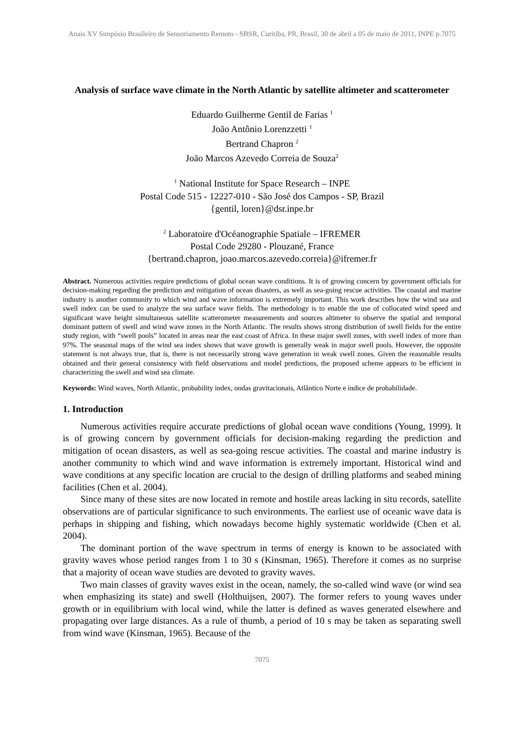Anais XV Simpósio Brasileiro de Sensoriamento Remoto - SBSR, Curitiba, PR, Brasil, 30 de abril a 05 de maio de 2011, INPE p.7075
Analysis of surface wave climate in the North Atlantic by satellite altimeter and scatterometer
Eduardo Guilherme Gentil de Farias <sup>1</sup>
João Antônio Lorenzzetti <sup>1</sup>
Bertrand Chapron <sup>2</sup>
João Marcos Azevedo Correia de Souza<sup>2</sup>
<sup>1</sup> National Institute for Space Research – INPE
Postal Code 515 - 12227-010 - São José dos Campos - SP, Brazil
{gentil, loren}@dsr.inpe.br
<sup>2</sup> Laboratoire d'Océanographie Spatiale – IFREMER
Postal Code 29280 - Plouzané, France
{bertrand.chapron, joao.marcos.azevedo.correia}@ifremer.fr
Abstract. Numerous activities require predictions of global ocean wave conditions. It is of growing concern by government officials for decision-making regarding the prediction and mitigation of ocean disasters, as well as sea-going rescue activities. The coastal and marine industry is another community to which wind and wave information is extremely important. This work describes how the wind sea and swell index can be used to analyze the sea surface wave fields. The methodology is to enable the use of collocated wind speed and significant wave height simultaneous satellite scatterometer measurements and sources altimeter to observe the spatial and temporal dominant pattern of swell and wind wave zones in the North Atlantic. The results shows strong distribution of swell fields for the entire study region, with “swell pools” located in areas near the east coast of Africa. In these major swell zones, with swell index of more than 97%. The seasonal maps of the wind sea index shows that wave growth is generally weak in major swell pools. However, the opposite statement is not always true, that is, there is not necessarily strong wave generation in weak swell zones. Given the reasonable results obtained and their general consistency with field observations and model predictions, the proposed scheme appears to be efficient in characterizing the swell and wind sea climate.
Keywords: Wind waves, North Atlantic, probability index, ondas gravitacionais, Atlântico Norte e índice de probabilidade.
1. Introduction
Numerous activities require accurate predictions of global ocean wave conditions (Young, 1999). It is of growing concern by government officials for decision-making regarding the prediction and mitigation of ocean disasters, as well as sea-going rescue activities. The coastal and marine industry is another community to which wind and wave information is extremely important. Historical wind and wave conditions at any specific location are crucial to the design of drilling platforms and seabed mining facilities (Chen et al. 2004).
Since many of these sites are now located in remote and hostile areas lacking in situ records, satellite observations are of particular significance to such environments. The earliest use of oceanic wave data is perhaps in shipping and fishing, which nowadays become highly systematic worldwide (Chen et al. 2004).
The dominant portion of the wave spectrum in terms of energy is known to be associated with gravity waves whose period ranges from 1 to 30 s (Kinsman, 1965). Therefore it comes as no surprise that a majority of ocean wave studies are devoted to gravity waves.
Two main classes of gravity waves exist in the ocean, namely, the so-called wind wave (or wind sea when emphasizing its state) and swell (Holthuijsen, 2007). The former refers to young waves under growth or in equilibrium with local wind, while the latter is defined as waves generated elsewhere and propagating over large distances. As a rule of thumb, a period of 10 s may be taken as separating swell from wind wave (Kinsman, 1965). Because of the
7075